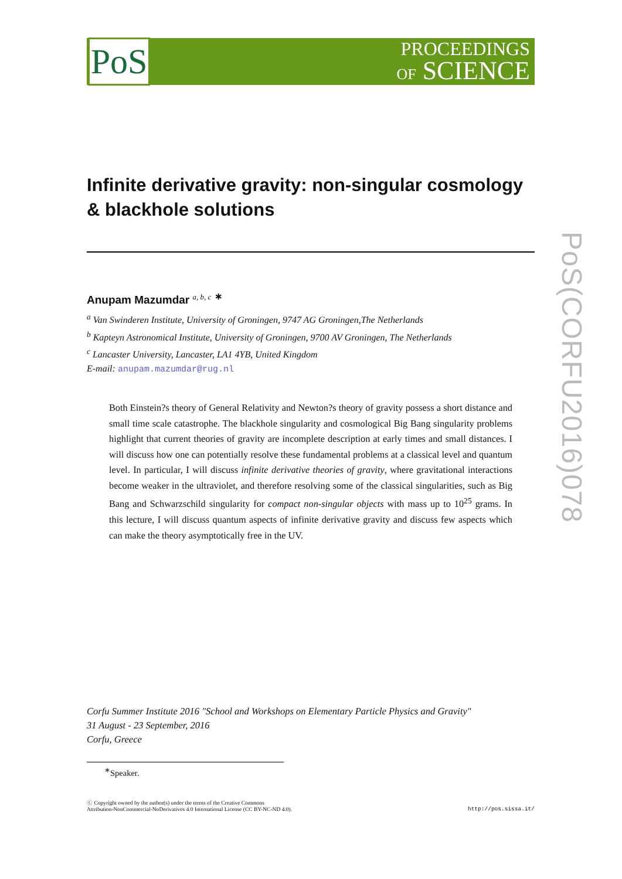PoS
PROCEEDINGS
OF SCIENCE
Infinite derivative gravity: non-singular cosmology & blackhole solutions
Anupam Mazumdar <sup>a, b, c</sup> <sup>∗</sup>
<sup>a</sup> Van Swinderen Institute, University of Groningen, 9747 AG Groningen,The Netherlands
<sup>b</sup> Kapteyn Astronomical Institute, University of Groningen, 9700 AV Groningen, The Netherlands
<sup>c</sup> Lancaster University, Lancaster, LA1 4YB, United Kingdom
E-mail: anupam.mazumdar@rug.nl
Both Einstein?s theory of General Relativity and Newton?s theory of gravity possess a short distance and small time scale catastrophe. The blackhole singularity and cosmological Big Bang singularity problems highlight that current theories of gravity are incomplete description at early times and small distances. I will discuss how one can potentially resolve these fundamental problems at a classical level and quantum level. In particular, I will discuss infinite derivative theories of gravity, where gravitational interactions become weaker in the ultraviolet, and therefore resolving some of the classical singularities, such as Big Bang and Schwarzschild singularity for compact non-singular objects with mass up to 10<sup>25</sup> grams. In this lecture, I will discuss quantum aspects of infinite derivative gravity and discuss few aspects which can make the theory asymptotically free in the UV.
Corfu Summer Institute 2016 "School and Workshops on Elementary Particle Physics and Gravity"
31 August - 23 September, 2016
Corfu, Greece
<sup>∗</sup>Speaker.
ⓒ Copyright owned by the author(s) under the terms of the Creative Commons
Attribution-NonCommercial-NoDerivatives 4.0 International License (CC BY-NC-ND 4.0).
http://pos.sissa.it/
PoS(CORFU2016)078